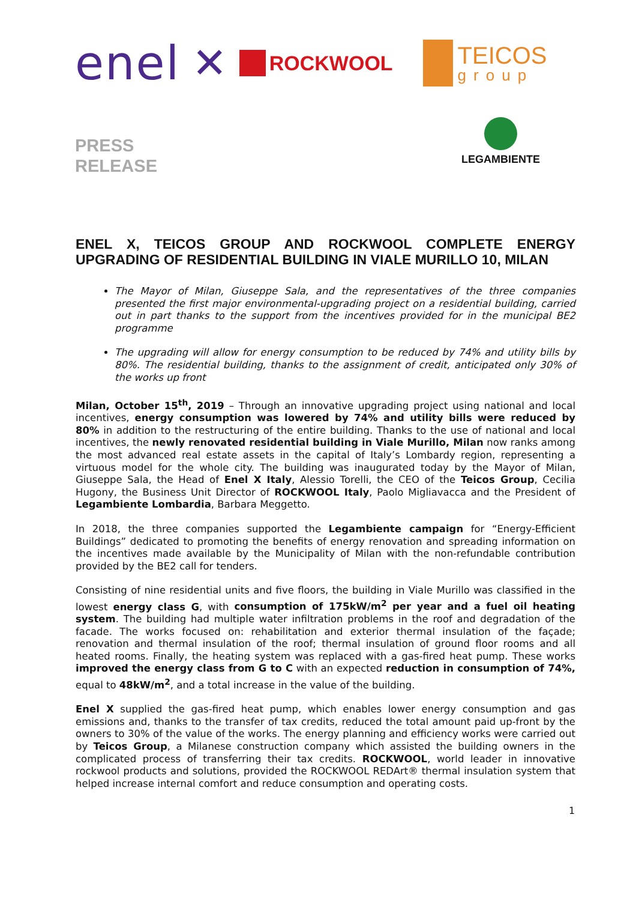enel ✕ ROCKWOOL TEICOS
group
PRESS
RELEASE
LEGAMBIENTE
ENEL X, TEICOS GROUP AND ROCKWOOL COMPLETE ENERGY UPGRADING OF RESIDENTIAL BUILDING IN VIALE MURILLO 10, MILAN
The Mayor of Milan, Giuseppe Sala, and the representatives of the three companies presented the first major environmental-upgrading project on a residential building, carried out in part thanks to the support from the incentives provided for in the municipal BE2 programme
The upgrading will allow for energy consumption to be reduced by 74% and utility bills by 80%. The residential building, thanks to the assignment of credit, anticipated only 30% of the works up front
Milan, October 15<sup>th</sup>, 2019 – Through an innovative upgrading project using national and local incentives, energy consumption was lowered by 74% and utility bills were reduced by 80% in addition to the restructuring of the entire building. Thanks to the use of national and local incentives, the newly renovated residential building in Viale Murillo, Milan now ranks among the most advanced real estate assets in the capital of Italy’s Lombardy region, representing a virtuous model for the whole city. The building was inaugurated today by the Mayor of Milan, Giuseppe Sala, the Head of Enel X Italy, Alessio Torelli, the CEO of the Teicos Group, Cecilia Hugony, the Business Unit Director of ROCKWOOL Italy, Paolo Migliavacca and the President of Legambiente Lombardia, Barbara Meggetto.
In 2018, the three companies supported the Legambiente campaign for “Energy-Efficient Buildings” dedicated to promoting the benefits of energy renovation and spreading information on the incentives made available by the Municipality of Milan with the non-refundable contribution provided by the BE2 call for tenders.
Consisting of nine residential units and five floors, the building in Viale Murillo was classified in the lowest energy class G, with consumption of 175kW/m<sup>2</sup> per year and a fuel oil heating system. The building had multiple water infiltration problems in the roof and degradation of the facade. The works focused on: rehabilitation and exterior thermal insulation of the façade; renovation and thermal insulation of the roof; thermal insulation of ground floor rooms and all heated rooms. Finally, the heating system was replaced with a gas-fired heat pump. These works improved the energy class from G to C with an expected reduction in consumption of 74%, equal to 48kW/m<sup>2</sup>, and a total increase in the value of the building.
Enel X supplied the gas-fired heat pump, which enables lower energy consumption and gas emissions and, thanks to the transfer of tax credits, reduced the total amount paid up-front by the owners to 30% of the value of the works. The energy planning and efficiency works were carried out by Teicos Group, a Milanese construction company which assisted the building owners in the complicated process of transferring their tax credits. ROCKWOOL, world leader in innovative rockwool products and solutions, provided the ROCKWOOL REDArt® thermal insulation system that helped increase internal comfort and reduce consumption and operating costs.
1